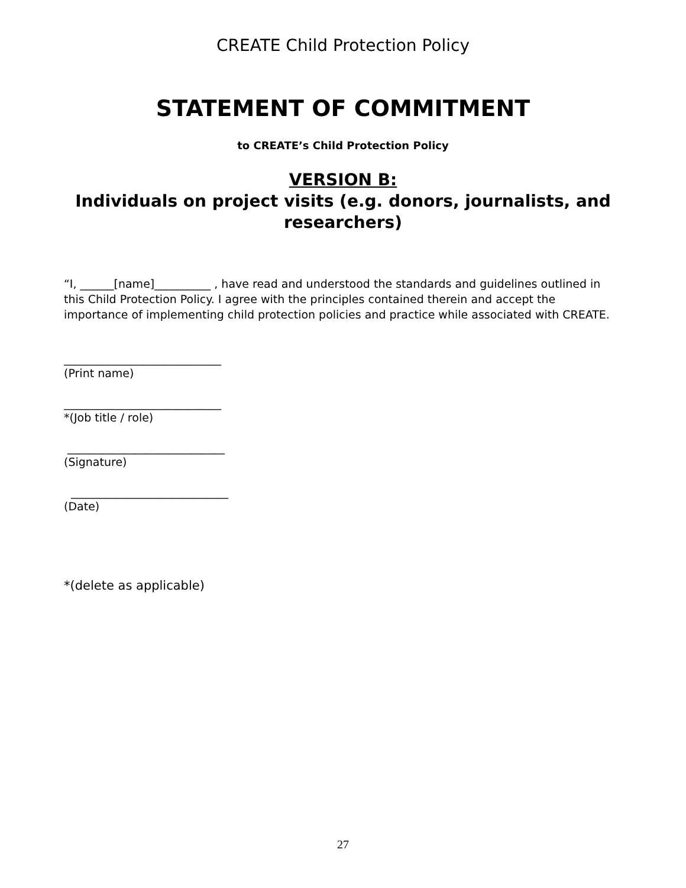CREATE Child Protection Policy
STATEMENT OF COMMITMENT
to CREATE’s Child Protection Policy
VERSION B:
Individuals on project visits (e.g. donors, journalists, and researchers)
“I, ______[name]__________ , have read and understood the standards and guidelines outlined in this Child Protection Policy. I agree with the principles contained therein and accept the importance of implementing child protection policies and practice while associated with CREATE.
____________________________
(Print name)
____________________________
*(Job title / role)
____________________________
(Signature)
____________________________
(Date)
*(delete as applicable)
27